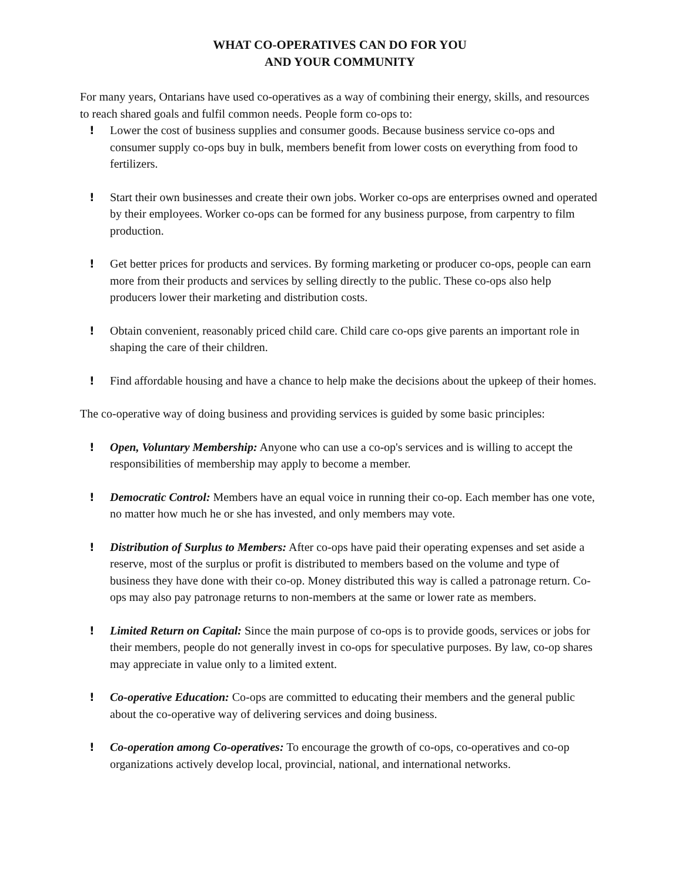WHAT CO-OPERATIVES CAN DO FOR YOU
AND YOUR COMMUNITY
For many years, Ontarians have used co-operatives as a way of combining their energy, skills, and resources to reach shared goals and fulfil common needs. People form co-ops to:
! Lower the cost of business supplies and consumer goods. Because business service co-ops and consumer supply co-ops buy in bulk, members benefit from lower costs on everything from food to fertilizers.
! Start their own businesses and create their own jobs. Worker co-ops are enterprises owned and operated by their employees. Worker co-ops can be formed for any business purpose, from carpentry to film production.
! Get better prices for products and services. By forming marketing or producer co-ops, people can earn more from their products and services by selling directly to the public. These co-ops also help producers lower their marketing and distribution costs.
! Obtain convenient, reasonably priced child care. Child care co-ops give parents an important role in shaping the care of their children.
! Find affordable housing and have a chance to help make the decisions about the upkeep of their homes.
The co-operative way of doing business and providing services is guided by some basic principles:
! Open, Voluntary Membership: Anyone who can use a co-op's services and is willing to accept the responsibilities of membership may apply to become a member.
! Democratic Control: Members have an equal voice in running their co-op. Each member has one vote, no matter how much he or she has invested, and only members may vote.
! Distribution of Surplus to Members: After co-ops have paid their operating expenses and set aside a reserve, most of the surplus or profit is distributed to members based on the volume and type of business they have done with their co-op. Money distributed this way is called a patronage return. Co-ops may also pay patronage returns to non-members at the same or lower rate as members.
! Limited Return on Capital: Since the main purpose of co-ops is to provide goods, services or jobs for their members, people do not generally invest in co-ops for speculative purposes. By law, co-op shares may appreciate in value only to a limited extent.
! Co-operative Education: Co-ops are committed to educating their members and the general public about the co-operative way of delivering services and doing business.
! Co-operation among Co-operatives: To encourage the growth of co-ops, co-operatives and co-op organizations actively develop local, provincial, national, and international networks.